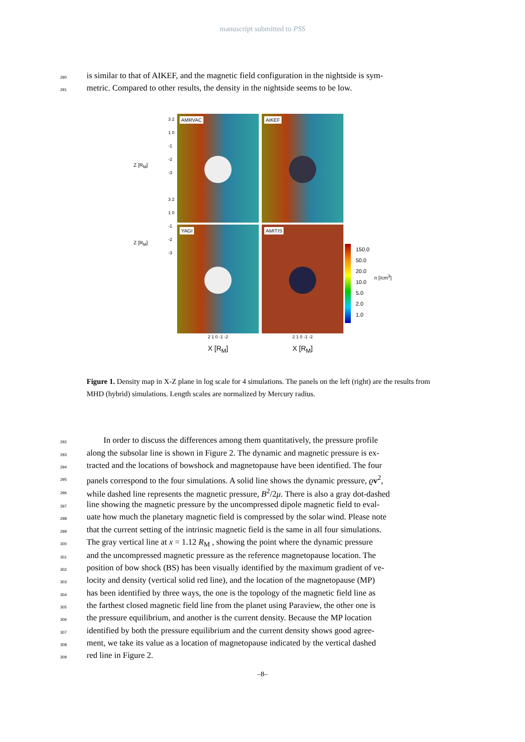manuscript submitted to PSS
290
is similar to that of AIKEF, and the magnetic field configuration in the nightside is sym-
291
metric. Compared to other results, the density in the nightside seems to be low.
Z [R<sub>M</sub>]
Z [R<sub>M</sub>]
3 2 1 0 -1 -2 -3
3 2 1 0 -1 -2 -3
AMRVAC
AIKEF
YAGI
AMITIS
2 1 0 -1 -2 2 1 0 -1 -2
X [R<sub>M</sub>] X [R<sub>M</sub>]
150.0
50.0
20.0
10.0
5.0
2.0
1.0
n [/cm<sup>3</sup>]
Figure 1. Density map in X-Z plane in log scale for 4 simulations. The panels on the left (right) are the results from MHD (hybrid) simulations. Length scales are normalized by Mercury radius.
292
  In order to discuss the differences among them quantitatively, the pressure profile
293
along the subsolar line is shown in Figure 2. The dynamic and magnetic pressure is ex-
294
tracted and the locations of bowshock and magnetopause have been identified. The four
295
panels correspond to the four simulations. A solid line shows the dynamic pressure, ϱv<sup>2</sup>,
296
while dashed line represents the magnetic pressure, B<sup>2</sup>/2μ. There is also a gray dot-dashed
297
line showing the magnetic pressure by the uncompressed dipole magnetic field to eval-
298
uate how much the planetary magnetic field is compressed by the solar wind. Please note
299
that the current setting of the intrinsic magnetic field is the same in all four simulations.
300
The gray vertical line at x = 1.12 R<sub>M</sub> , showing the point where the dynamic pressure
301
and the uncompressed magnetic pressure as the reference magnetopause location. The
302
position of bow shock (BS) has been visually identified by the maximum gradient of ve-
303
locity and density (vertical solid red line), and the location of the magnetopause (MP)
304
has been identified by three ways, the one is the topology of the magnetic field line as
305
the farthest closed magnetic field line from the planet using Paraview, the other one is
306
the pressure equilibrium, and another is the current density. Because the MP location
307
identified by both the pressure equilibrium and the current density shows good agree-
308
ment, we take its value as a location of magnetopause indicated by the vertical dashed
309
red line in Figure 2.
–8–